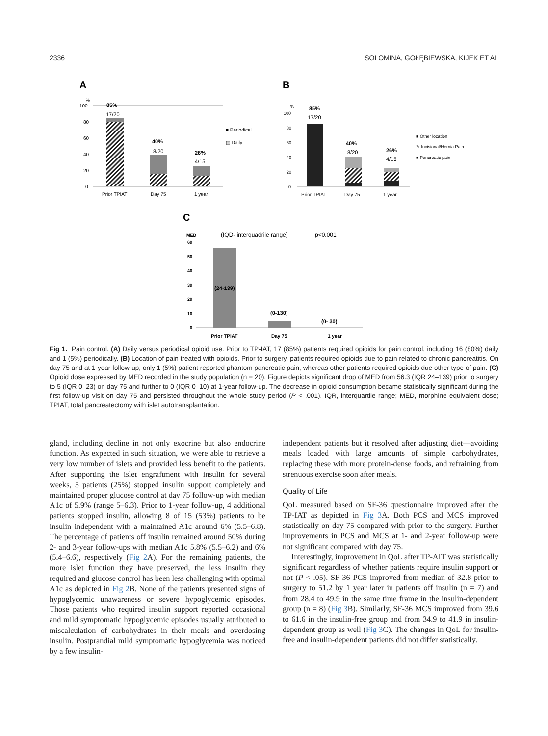2336 SOLOMINA, GOŁĘBIEWSKA, KIJEK ET AL
A
%
100
80
60
40
20
0
85%
17/20
40%
8/20
26%
4/15
Prior TPIAT
Day 75
1 year
■ Periodical
▨ Daily
B
%
100
80
60
40
20
0
85%
17/20
40%
8/20
26%
4/15
Prior TPIAT
Day 75
1 year
■ Other location
✎ Incisional/Hernia Pain
■ Pancreatic pain
C
MED
60
50
40
30
20
10
0
(IQD- interquadrile range)
p<0.001
(24-139)
(0-130)
(0- 30)
Prior TPIAT
Day 75
1 year
Fig 1. Pain control. (A) Daily versus periodical opioid use. Prior to TP-IAT, 17 (85%) patients required opioids for pain control, including 16 (80%) daily and 1 (5%) periodically. (B) Location of pain treated with opioids. Prior to surgery, patients required opioids due to pain related to chronic pancreatitis. On day 75 and at 1-year follow-up, only 1 (5%) patient reported phantom pancreatic pain, whereas other patients required opioids due other type of pain. (C) Opioid dose expressed by MED recorded in the study population (n = 20). Figure depicts significant drop of MED from 56.3 (IQR 24–139) prior to surgery to 5 (IQR 0–23) on day 75 and further to 0 (IQR 0–10) at 1-year follow-up. The decrease in opioid consumption became statistically significant during the first follow-up visit on day 75 and persisted throughout the whole study period (P < .001). IQR, interquartile range; MED, morphine equivalent dose; TPIAT, total pancreatectomy with islet autotransplantation.
gland, including decline in not only exocrine but also endocrine function. As expected in such situation, we were able to retrieve a very low number of islets and provided less benefit to the patients. After supporting the islet engraftment with insulin for several weeks, 5 patients (25%) stopped insulin support completely and maintained proper glucose control at day 75 follow-up with median A1c of 5.9% (range 5–6.3). Prior to 1-year follow-up, 4 additional patients stopped insulin, allowing 8 of 15 (53%) patients to be insulin independent with a maintained A1c around 6% (5.5–6.8). The percentage of patients off insulin remained around 50% during 2- and 3-year follow-ups with median A1c 5.8% (5.5–6.2) and 6% (5.4–6.6), respectively (Fig 2 A). For the remaining patients, the more islet function they have preserved, the less insulin they required and glucose control has been less challenging with optimal A1c as depicted in Fig 2 B. None of the patients presented signs of hypoglycemic unawareness or severe hypoglycemic episodes. Those patients who required insulin support reported occasional and mild symptomatic hypoglycemic episodes usually attributed to miscalculation of carbohydrates in their meals and overdosing insulin. Postprandial mild symptomatic hypoglycemia was noticed by a few insulin-
independent patients but it resolved after adjusting diet—avoiding meals loaded with large amounts of simple carbohydrates, replacing these with more protein-dense foods, and refraining from strenuous exercise soon after meals.
Quality of Life
QoL measured based on SF-36 questionnaire improved after the TP-IAT as depicted in Fig 3 A. Both PCS and MCS improved statistically on day 75 compared with prior to the surgery. Further improvements in PCS and MCS at 1- and 2-year follow-up were not significant compared with day 75.
Interestingly, improvement in QoL after TP-AIT was statistically significant regardless of whether patients require insulin support or not (P < .05). SF-36 PCS improved from median of 32.8 prior to surgery to 51.2 by 1 year later in patients off insulin (n = 7) and from 28.4 to 49.9 in the same time frame in the insulin-dependent group (n = 8) (Fig 3 B). Similarly, SF-36 MCS improved from 39.6 to 61.6 in the insulin-free group and from 34.9 to 41.9 in insulin-dependent group as well (Fig 3 C). The changes in QoL for insulin-free and insulin-dependent patients did not differ statistically.